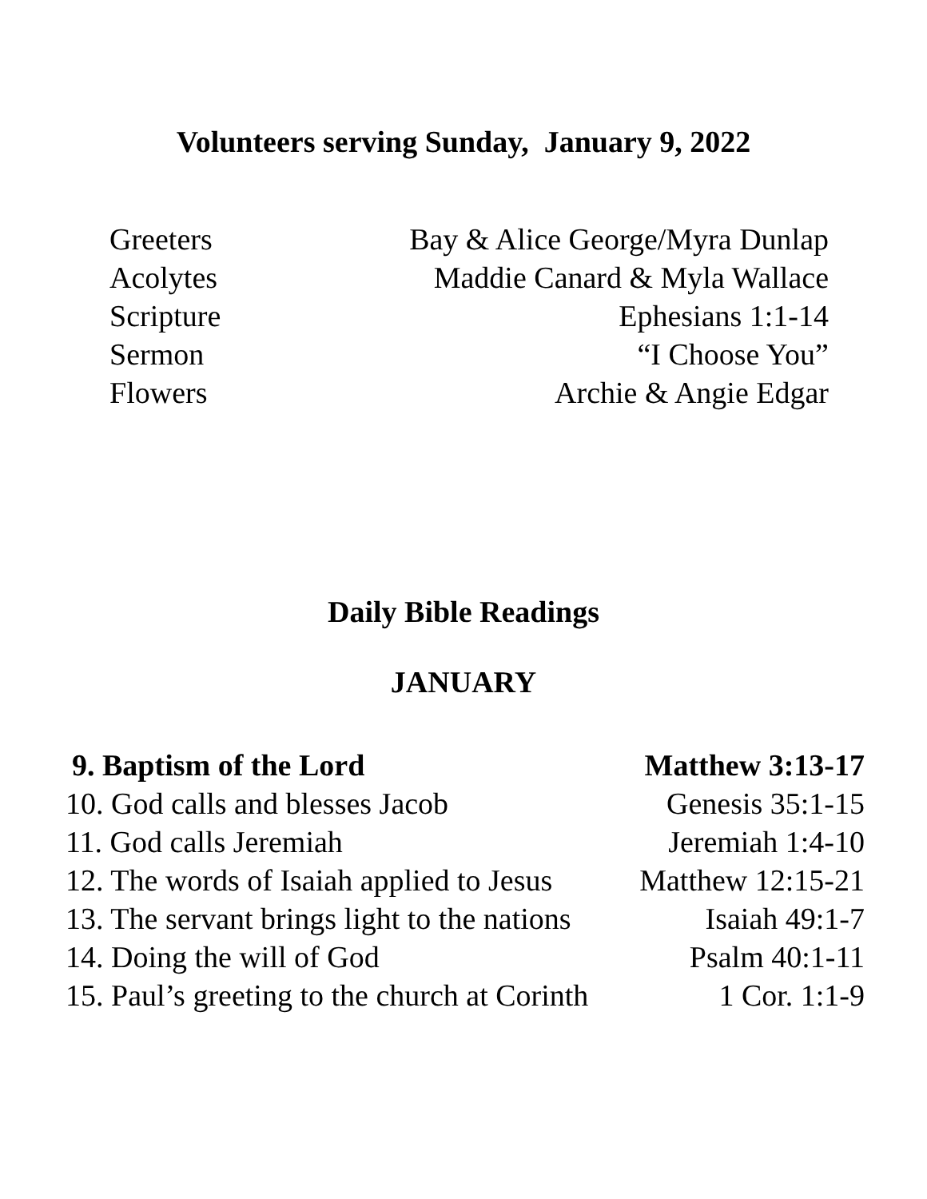Volunteers serving Sunday, January 9, 2022
| Greeters | Bay & Alice George/Myra Dunlap |
| Acolytes | Maddie Canard & Myla Wallace |
| Scripture | Ephesians 1:1-14 |
| Sermon | “I Choose You” |
| Flowers | Archie & Angie Edgar |
Daily Bible Readings
JANUARY
| 9. Baptism of the Lord | Matthew 3:13-17 |
| 10. God calls and blesses Jacob | Genesis 35:1-15 |
| 11. God calls Jeremiah | Jeremiah 1:4-10 |
| 12. The words of Isaiah applied to Jesus | Matthew 12:15-21 |
| 13. The servant brings light to the nations | Isaiah 49:1-7 |
| 14. Doing the will of God | Psalm 40:1-11 |
| 15. Paul’s greeting to the church at Corinth | 1 Cor. 1:1-9 |